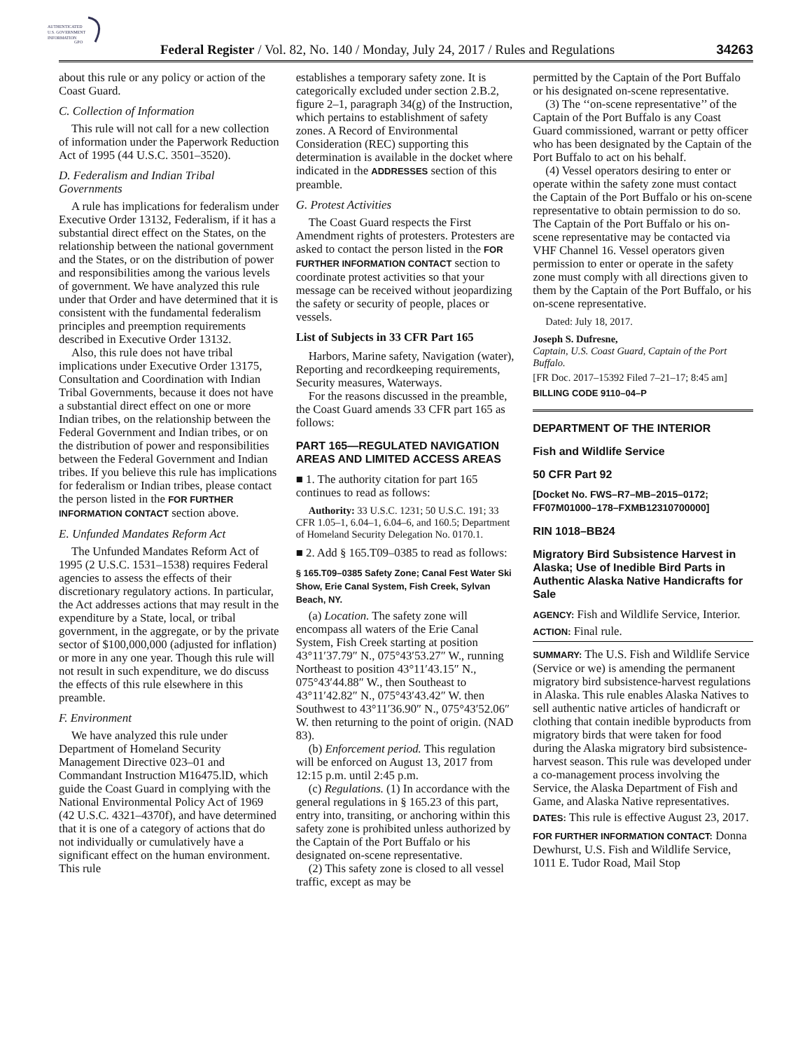AUTHENTICATED
U.S. GOVERNMENT
INFORMATION
GPO
Federal Register / Vol. 82, No. 140 / Monday, July 24, 2017 / Rules and Regulations
34263
about this rule or any policy or action of the Coast Guard.
C. Collection of Information
This rule will not call for a new collection of information under the Paperwork Reduction Act of 1995 (44 U.S.C. 3501–3520).
D. Federalism and Indian Tribal Governments
A rule has implications for federalism under Executive Order 13132, Federalism, if it has a substantial direct effect on the States, on the relationship between the national government and the States, or on the distribution of power and responsibilities among the various levels of government. We have analyzed this rule under that Order and have determined that it is consistent with the fundamental federalism principles and preemption requirements described in Executive Order 13132.
Also, this rule does not have tribal implications under Executive Order 13175, Consultation and Coordination with Indian Tribal Governments, because it does not have a substantial direct effect on one or more Indian tribes, on the relationship between the Federal Government and Indian tribes, or on the distribution of power and responsibilities between the Federal Government and Indian tribes. If you believe this rule has implications for federalism or Indian tribes, please contact the person listed in the FOR FURTHER INFORMATION CONTACT section above.
E. Unfunded Mandates Reform Act
The Unfunded Mandates Reform Act of 1995 (2 U.S.C. 1531–1538) requires Federal agencies to assess the effects of their discretionary regulatory actions. In particular, the Act addresses actions that may result in the expenditure by a State, local, or tribal government, in the aggregate, or by the private sector of $100,000,000 (adjusted for inflation) or more in any one year. Though this rule will not result in such expenditure, we do discuss the effects of this rule elsewhere in this preamble.
F. Environment
We have analyzed this rule under Department of Homeland Security Management Directive 023–01 and Commandant Instruction M16475.lD, which guide the Coast Guard in complying with the National Environmental Policy Act of 1969 (42 U.S.C. 4321–4370f), and have determined that it is one of a category of actions that do not individually or cumulatively have a significant effect on the human environment. This rule
establishes a temporary safety zone. It is categorically excluded under section 2.B.2, figure 2–1, paragraph 34(g) of the Instruction, which pertains to establishment of safety zones. A Record of Environmental Consideration (REC) supporting this determination is available in the docket where indicated in the ADDRESSES section of this preamble.
G. Protest Activities
The Coast Guard respects the First Amendment rights of protesters. Protesters are asked to contact the person listed in the FOR FURTHER INFORMATION CONTACT section to coordinate protest activities so that your message can be received without jeopardizing the safety or security of people, places or vessels.
List of Subjects in 33 CFR Part 165
Harbors, Marine safety, Navigation (water), Reporting and recordkeeping requirements, Security measures, Waterways.
For the reasons discussed in the preamble, the Coast Guard amends 33 CFR part 165 as follows:
PART 165—REGULATED NAVIGATION AREAS AND LIMITED ACCESS AREAS
■ 1. The authority citation for part 165 continues to read as follows:
Authority: 33 U.S.C. 1231; 50 U.S.C. 191; 33 CFR 1.05–1, 6.04–1, 6.04–6, and 160.5; Department of Homeland Security Delegation No. 0170.1.
■ 2. Add § 165.T09–0385 to read as follows:
§ 165.T09–0385 Safety Zone; Canal Fest Water Ski Show, Erie Canal System, Fish Creek, Sylvan Beach, NY.
(a) Location. The safety zone will encompass all waters of the Erie Canal System, Fish Creek starting at position 43°11′37.79″ N., 075°43′53.27″ W., running Northeast to position 43°11′43.15″ N., 075°43′44.88″ W., then Southeast to 43°11′42.82″ N., 075°43′43.42″ W. then Southwest to 43°11′36.90″ N., 075°43′52.06″ W. then returning to the point of origin. (NAD 83).
(b) Enforcement period. This regulation will be enforced on August 13, 2017 from 12:15 p.m. until 2:45 p.m.
(c) Regulations. (1) In accordance with the general regulations in § 165.23 of this part, entry into, transiting, or anchoring within this safety zone is prohibited unless authorized by the Captain of the Port Buffalo or his designated on-scene representative.
(2) This safety zone is closed to all vessel traffic, except as may be
permitted by the Captain of the Port Buffalo or his designated on-scene representative.
(3) The ‘‘on-scene representative’’ of the Captain of the Port Buffalo is any Coast Guard commissioned, warrant or petty officer who has been designated by the Captain of the Port Buffalo to act on his behalf.
(4) Vessel operators desiring to enter or operate within the safety zone must contact the Captain of the Port Buffalo or his on-scene representative to obtain permission to do so. The Captain of the Port Buffalo or his on-scene representative may be contacted via VHF Channel 16. Vessel operators given permission to enter or operate in the safety zone must comply with all directions given to them by the Captain of the Port Buffalo, or his on-scene representative.
Dated: July 18, 2017.
Joseph S. Dufresne,
Captain, U.S. Coast Guard, Captain of the Port Buffalo.
[FR Doc. 2017–15392 Filed 7–21–17; 8:45 am]
BILLING CODE 9110–04–P
DEPARTMENT OF THE INTERIOR
Fish and Wildlife Service
50 CFR Part 92
[Docket No. FWS–R7–MB–2015–0172; FF07M01000–178–FXMB12310700000]
RIN 1018–BB24
Migratory Bird Subsistence Harvest in Alaska; Use of Inedible Bird Parts in Authentic Alaska Native Handicrafts for Sale
AGENCY: Fish and Wildlife Service, Interior.
ACTION: Final rule.
SUMMARY: The U.S. Fish and Wildlife Service (Service or we) is amending the permanent migratory bird subsistence-harvest regulations in Alaska. This rule enables Alaska Natives to sell authentic native articles of handicraft or clothing that contain inedible byproducts from migratory birds that were taken for food during the Alaska migratory bird subsistence-harvest season. This rule was developed under a co-management process involving the Service, the Alaska Department of Fish and Game, and Alaska Native representatives.
DATES: This rule is effective August 23, 2017.
FOR FURTHER INFORMATION CONTACT: Donna Dewhurst, U.S. Fish and Wildlife Service, 1011 E. Tudor Road, Mail Stop